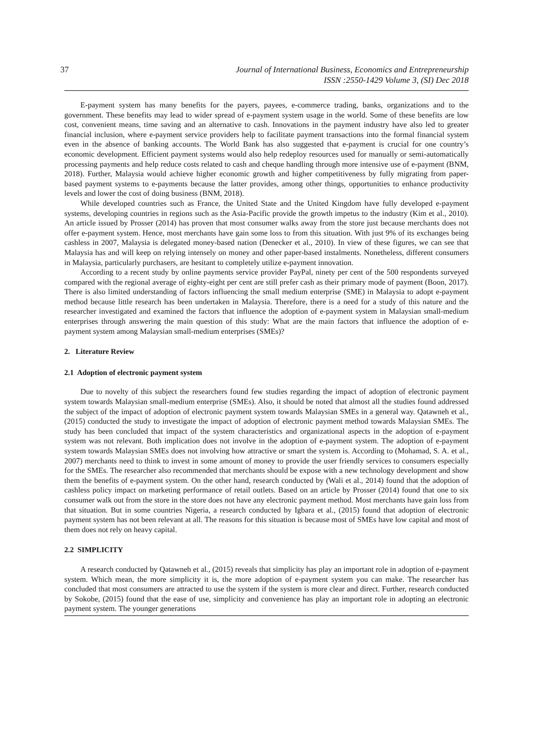37 Journal of International Business, Economics and Entrepreneurship
ISSN :2550-1429 Volume 3, (SI) Dec 2018
E-payment system has many benefits for the payers, payees, e-commerce trading, banks, organizations and to the government. These benefits may lead to wider spread of e-payment system usage in the world. Some of these benefits are low cost, convenient means, time saving and an alternative to cash. Innovations in the payment industry have also led to greater financial inclusion, where e-payment service providers help to facilitate payment transactions into the formal financial system even in the absence of banking accounts. The World Bank has also suggested that e-payment is crucial for one country’s economic development. Efficient payment systems would also help redeploy resources used for manually or semi-automatically processing payments and help reduce costs related to cash and cheque handling through more intensive use of e-payment (BNM, 2018). Further, Malaysia would achieve higher economic growth and higher competitiveness by fully migrating from paper-based payment systems to e-payments because the latter provides, among other things, opportunities to enhance productivity levels and lower the cost of doing business (BNM, 2018).
While developed countries such as France, the United State and the United Kingdom have fully developed e-payment systems, developing countries in regions such as the Asia-Pacific provide the growth impetus to the industry (Kim et al., 2010). An article issued by Prosser (2014) has proven that most consumer walks away from the store just because merchants does not offer e-payment system. Hence, most merchants have gain some loss to from this situation. With just 9% of its exchanges being cashless in 2007, Malaysia is delegated money-based nation (Denecker et al., 2010). In view of these figures, we can see that Malaysia has and will keep on relying intensely on money and other paper-based instalments. Nonetheless, different consumers in Malaysia, particularly purchasers, are hesitant to completely utilize e-payment innovation.
According to a recent study by online payments service provider PayPal, ninety per cent of the 500 respondents surveyed compared with the regional average of eighty-eight per cent are still prefer cash as their primary mode of payment (Boon, 2017). There is also limited understanding of factors influencing the small medium enterprise (SME) in Malaysia to adopt e-payment method because little research has been undertaken in Malaysia. Therefore, there is a need for a study of this nature and the researcher investigated and examined the factors that influence the adoption of e-payment system in Malaysian small-medium enterprises through answering the main question of this study: What are the main factors that influence the adoption of e-payment system among Malaysian small-medium enterprises (SMEs)?
2. Literature Review
2.1 Adoption of electronic payment system
Due to novelty of this subject the researchers found few studies regarding the impact of adoption of electronic payment system towards Malaysian small-medium enterprise (SMEs). Also, it should be noted that almost all the studies found addressed the subject of the impact of adoption of electronic payment system towards Malaysian SMEs in a general way. Qatawneh et al., (2015) conducted the study to investigate the impact of adoption of electronic payment method towards Malaysian SMEs. The study has been concluded that impact of the system characteristics and organizational aspects in the adoption of e-payment system was not relevant. Both implication does not involve in the adoption of e-payment system. The adoption of e-payment system towards Malaysian SMEs does not involving how attractive or smart the system is. According to (Mohamad, S. A. et al., 2007) merchants need to think to invest in some amount of money to provide the user friendly services to consumers especially for the SMEs. The researcher also recommended that merchants should be expose with a new technology development and show them the benefits of e-payment system. On the other hand, research conducted by (Wali et al., 2014) found that the adoption of cashless policy impact on marketing performance of retail outlets. Based on an article by Prosser (2014) found that one to six consumer walk out from the store in the store does not have any electronic payment method. Most merchants have gain loss from that situation. But in some countries Nigeria, a research conducted by Igbara et al., (2015) found that adoption of electronic payment system has not been relevant at all. The reasons for this situation is because most of SMEs have low capital and most of them does not rely on heavy capital.
2.2 SIMPLICITY
A research conducted by Qatawneh et al., (2015) reveals that simplicity has play an important role in adoption of e-payment system. Which mean, the more simplicity it is, the more adoption of e-payment system you can make. The researcher has concluded that most consumers are attracted to use the system if the system is more clear and direct. Further, research conducted by Sokobe, (2015) found that the ease of use, simplicity and convenience has play an important role in adopting an electronic payment system. The younger generations